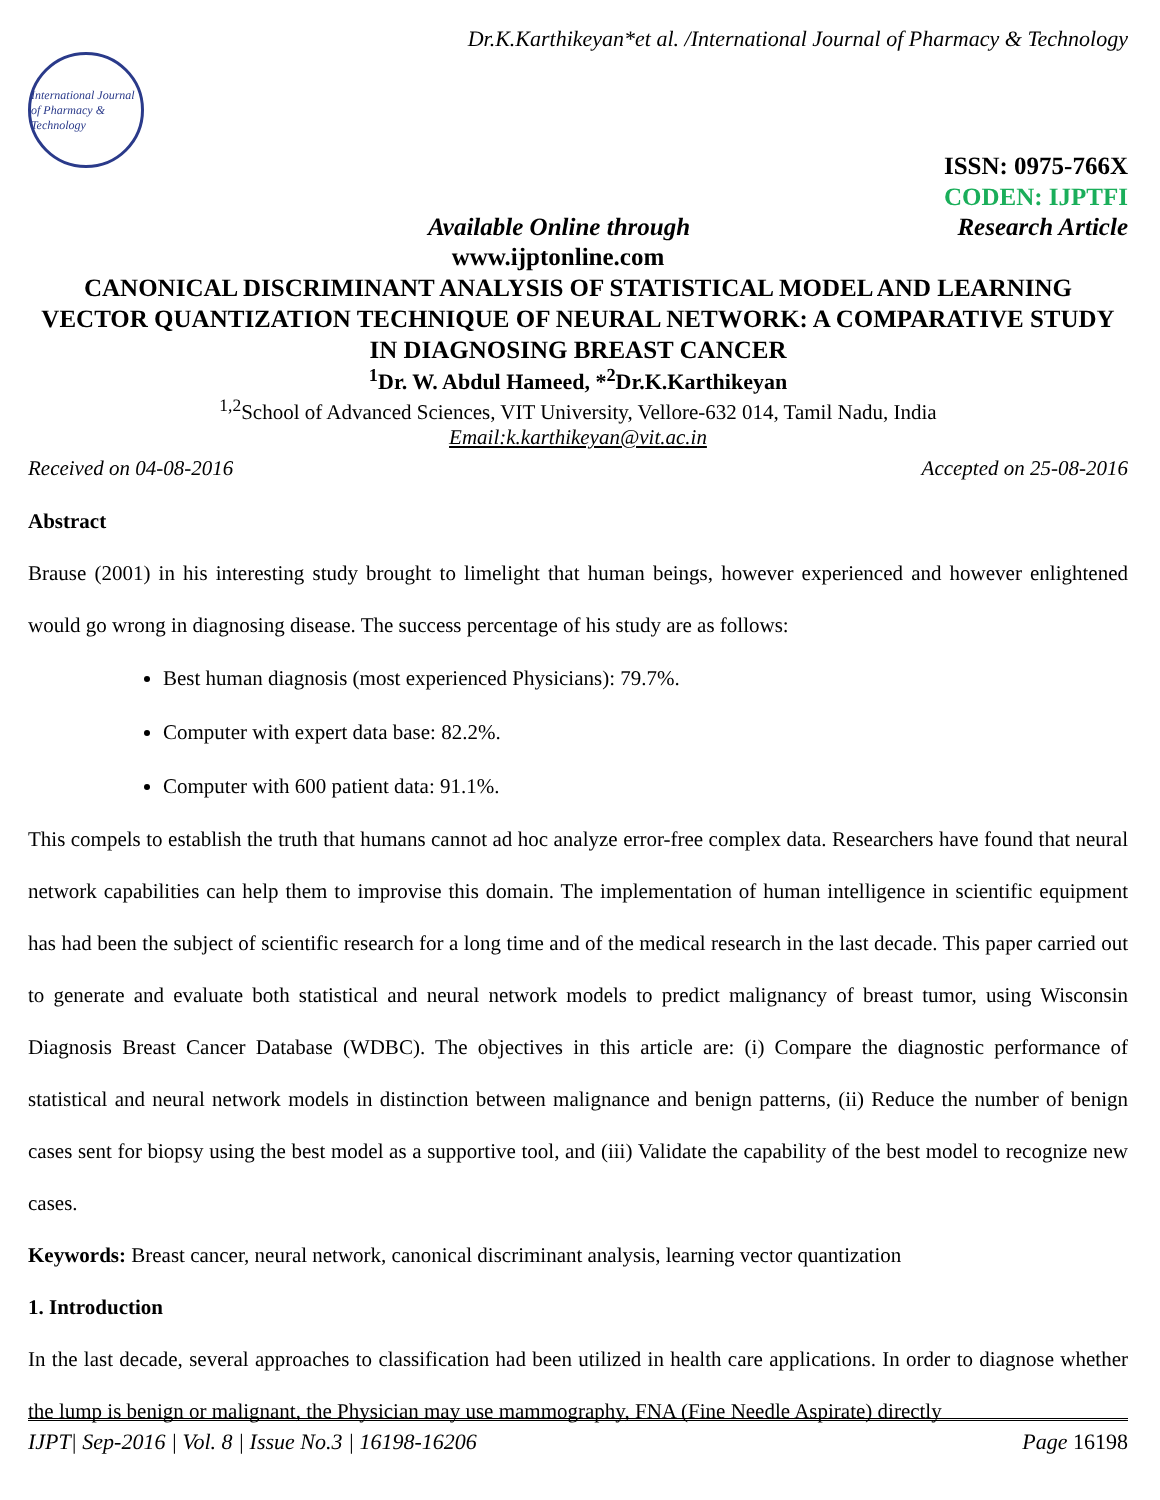Dr.K.Karthikeyan*et al. /International Journal of Pharmacy & Technology
International Journal of Pharmacy & Technology
ISSN: 0975-766X
CODEN: IJPTFI
Available Online through Research Article
www.ijptonline.com
CANONICAL DISCRIMINANT ANALYSIS OF STATISTICAL MODEL AND LEARNING VECTOR QUANTIZATION TECHNIQUE OF NEURAL NETWORK: A COMPARATIVE STUDY IN DIAGNOSING BREAST CANCER
<sup>1</sup> Dr. W. Abdul Hameed, *<sup>2</sup>Dr.K.Karthikeyan
<sup>1,2</sup>School of Advanced Sciences, VIT University, Vellore-632 014, Tamil Nadu, India
Email:k.karthikeyan@vit.ac.in
Received on 04-08-2016 Accepted on 25-08-2016
Abstract
Brause (2001) in his interesting study brought to limelight that human beings, however experienced and however enlightened would go wrong in diagnosing disease. The success percentage of his study are as follows:
Best human diagnosis (most experienced Physicians): 79.7%.
Computer with expert data base: 82.2%.
Computer with 600 patient data: 91.1%.
This compels to establish the truth that humans cannot ad hoc analyze error-free complex data. Researchers have found that neural network capabilities can help them to improvise this domain. The implementation of human intelligence in scientific equipment has had been the subject of scientific research for a long time and of the medical research in the last decade. This paper carried out to generate and evaluate both statistical and neural network models to predict malignancy of breast tumor, using Wisconsin Diagnosis Breast Cancer Database (WDBC). The objectives in this article are: (i) Compare the diagnostic performance of statistical and neural network models in distinction between malignance and benign patterns, (ii) Reduce the number of benign cases sent for biopsy using the best model as a supportive tool, and (iii) Validate the capability of the best model to recognize new cases.
Keywords: Breast cancer, neural network, canonical discriminant analysis, learning vector quantization
1. Introduction
In the last decade, several approaches to classification had been utilized in health care applications. In order to diagnose whether the lump is benign or malignant, the Physician may use mammography, FNA (Fine Needle Aspirate) directly
IJPT| Sep-2016 | Vol. 8 | Issue No.3 | 16198-16206 Page 16198